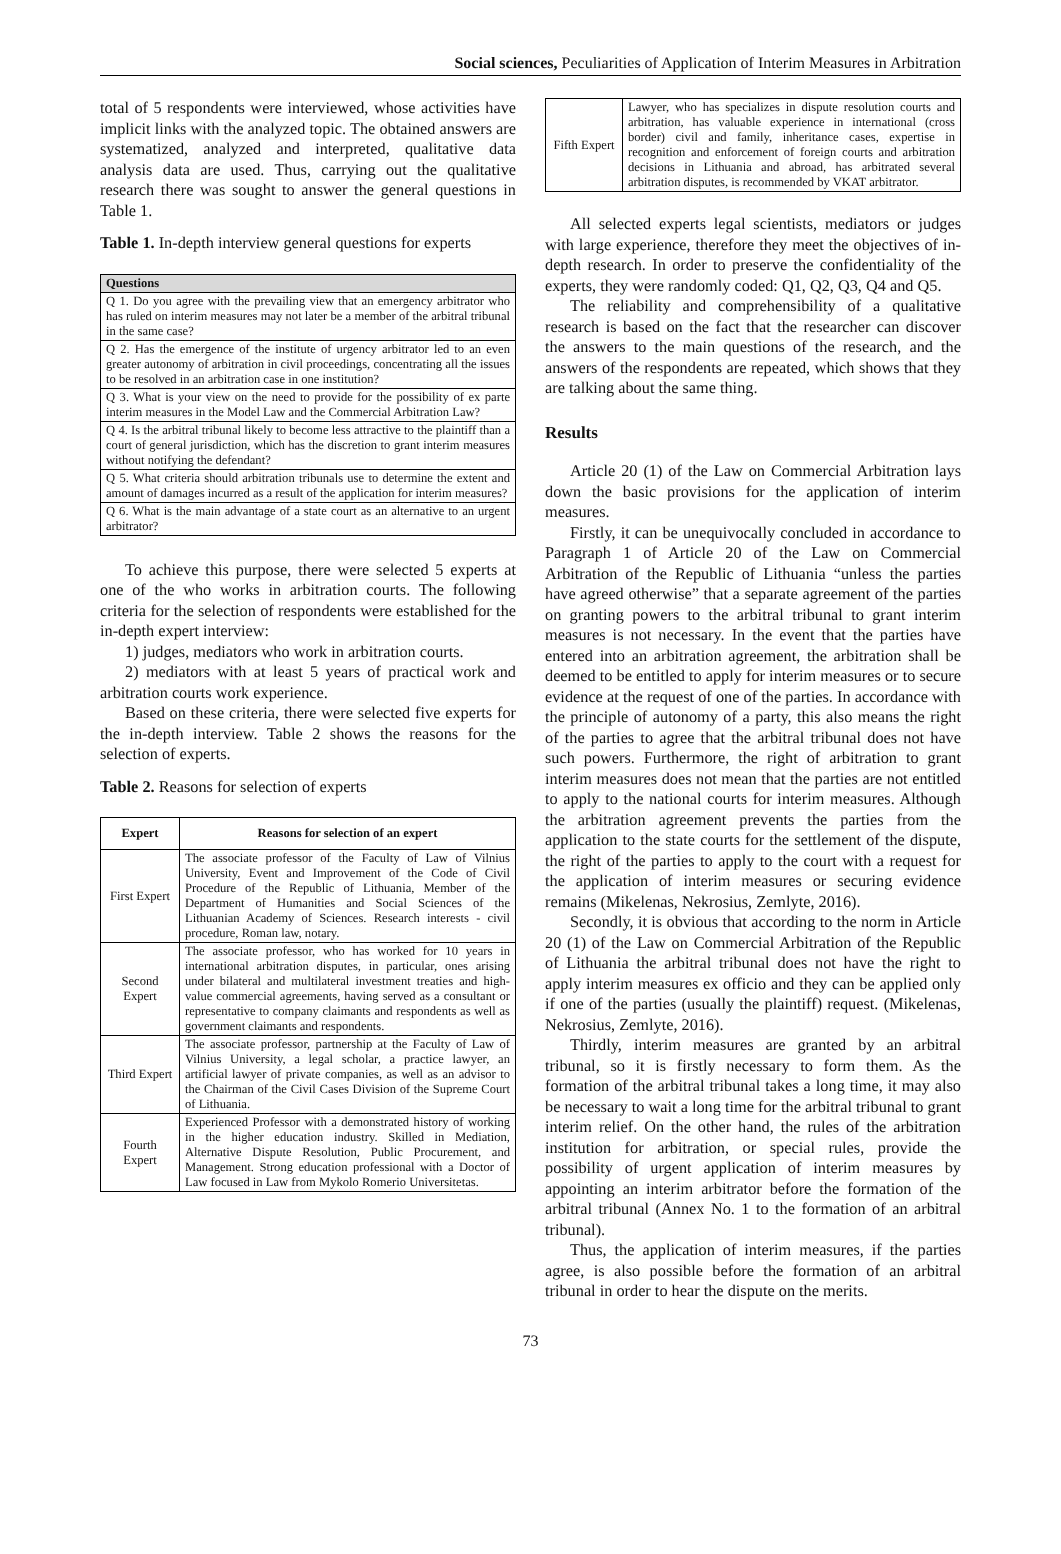Social sciences, Peculiarities of Application of Interim Measures in Arbitration
total of 5 respondents were interviewed, whose activities have implicit links with the analyzed topic. The obtained answers are systematized, analyzed and interpreted, qualitative data analysis data are used. Thus, carrying out the qualitative research there was sought to answer the general questions in Table 1.
Table 1. In-depth interview general questions for experts
| Questions |
| --- |
| Q 1. Do you agree with the prevailing view that an emergency arbitrator who has ruled on interim measures may not later be a member of the arbitral tribunal in the same case? |
| Q 2. Has the emergence of the institute of urgency arbitrator led to an even greater autonomy of arbitration in civil proceedings, concentrating all the issues to be resolved in an arbitration case in one institution? |
| Q 3. What is your view on the need to provide for the possibility of ex parte interim measures in the Model Law and the Commercial Arbitration Law? |
| Q 4. Is the arbitral tribunal likely to become less attractive to the plaintiff than a court of general jurisdiction, which has the discretion to grant interim measures without notifying the defendant? |
| Q 5. What criteria should arbitration tribunals use to determine the extent and amount of damages incurred as a result of the application for interim measures? |
| Q 6. What is the main advantage of a state court as an alternative to an urgent arbitrator? |
To achieve this purpose, there were selected 5 experts at one of the who works in arbitration courts. The following criteria for the selection of respondents were established for the in-depth expert interview:
1) judges, mediators who work in arbitration courts.
2) mediators with at least 5 years of practical work and arbitration courts work experience.
Based on these criteria, there were selected five experts for the in-depth interview. Table 2 shows the reasons for the selection of experts.
Table 2. Reasons for selection of experts
| Expert | Reasons for selection of an expert |
| --- | --- |
| First Expert | The associate professor of the Faculty of Law of Vilnius University, Event and Improvement of the Code of Civil Procedure of the Republic of Lithuania, Member of the Department of Humanities and Social Sciences of the Lithuanian Academy of Sciences. Research interests - civil procedure, Roman law, notary. |
| Second Expert | The associate professor, who has worked for 10 years in international arbitration disputes, in particular, ones arising under bilateral and multilateral investment treaties and high-value commercial agreements, having served as a consultant or representative to company claimants and respondents as well as government claimants and respondents. |
| Third Expert | The associate professor, partnership at the Faculty of Law of Vilnius University, a legal scholar, a practice lawyer, an artificial lawyer of private companies, as well as an advisor to the Chairman of the Civil Cases Division of the Supreme Court of Lithuania. |
| Fourth Expert | Experienced Professor with a demonstrated history of working in the higher education industry. Skilled in Mediation, Alternative Dispute Resolution, Public Procurement, and Management. Strong education professional with a Doctor of Law focused in Law from Mykolo Romerio Universitetas. |
| Fifth Expert | Lawyer, who has specializes in dispute resolution courts and arbitration, has valuable experience in international (cross border) civil and family, inheritance cases, expertise in recognition and enforcement of foreign courts and arbitration decisions in Lithuania and abroad, has arbitrated several arbitration disputes, is recommended by VKAT arbitrator. |
All selected experts legal scientists, mediators or judges with large experience, therefore they meet the objectives of in-depth research. In order to preserve the confidentiality of the experts, they were randomly coded: Q1, Q2, Q3, Q4 and Q5.
The reliability and comprehensibility of a qualitative research is based on the fact that the researcher can discover the answers to the main questions of the research, and the answers of the respondents are repeated, which shows that they are talking about the same thing.
Results
Article 20 (1) of the Law on Commercial Arbitration lays down the basic provisions for the application of interim measures.
Firstly, it can be unequivocally concluded in accordance to Paragraph 1 of Article 20 of the Law on Commercial Arbitration of the Republic of Lithuania “unless the parties have agreed otherwise” that a separate agreement of the parties on granting powers to the arbitral tribunal to grant interim measures is not necessary. In the event that the parties have entered into an arbitration agreement, the arbitration shall be deemed to be entitled to apply for interim measures or to secure evidence at the request of one of the parties. In accordance with the principle of autonomy of a party, this also means the right of the parties to agree that the arbitral tribunal does not have such powers. Furthermore, the right of arbitration to grant interim measures does not mean that the parties are not entitled to apply to the national courts for interim measures. Although the arbitration agreement prevents the parties from the application to the state courts for the settlement of the dispute, the right of the parties to apply to the court with a request for the application of interim measures or securing evidence remains (Mikelenas, Nekrosius, Zemlyte, 2016).
Secondly, it is obvious that according to the norm in Article 20 (1) of the Law on Commercial Arbitration of the Republic of Lithuania the arbitral tribunal does not have the right to apply interim measures ex officio and they can be applied only if one of the parties (usually the plaintiff) request. (Mikelenas, Nekrosius, Zemlyte, 2016).
Thirdly, interim measures are granted by an arbitral tribunal, so it is firstly necessary to form them. As the formation of the arbitral tribunal takes a long time, it may also be necessary to wait a long time for the arbitral tribunal to grant interim relief. On the other hand, the rules of the arbitration institution for arbitration, or special rules, provide the possibility of urgent application of interim measures by appointing an interim arbitrator before the formation of the arbitral tribunal (Annex No. 1 to the formation of an arbitral tribunal).
Thus, the application of interim measures, if the parties agree, is also possible before the formation of an arbitral tribunal in order to hear the dispute on the merits.
73